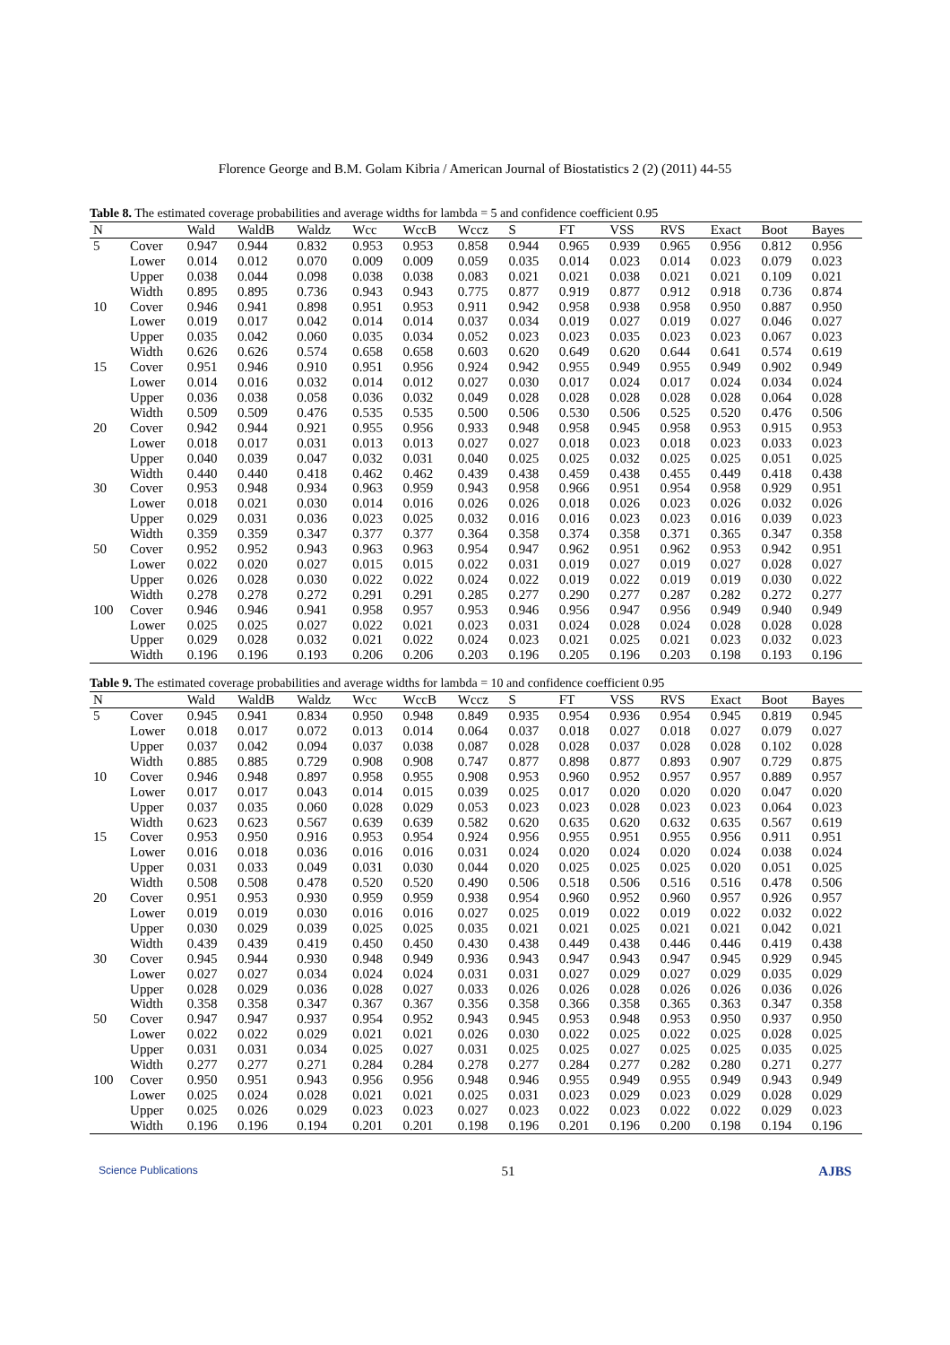Florence George and B.M. Golam Kibria / American Journal of Biostatistics 2 (2) (2011) 44-55
Table 8. The estimated coverage probabilities and average widths for lambda = 5 and confidence coefficient 0.95
| N | | Wald | WaldB | Waldz | Wcc | WccB | Wccz | S | FT | VSS | RVS | Exact | Boot | Bayes |
| --- | --- | --- | --- | --- | --- | --- | --- | --- | --- | --- | --- | --- | --- | --- |
| 5 | Cover | 0.947 | 0.944 | 0.832 | 0.953 | 0.953 | 0.858 | 0.944 | 0.965 | 0.939 | 0.965 | 0.956 | 0.812 | 0.956 |
| | Lower | 0.014 | 0.012 | 0.070 | 0.009 | 0.009 | 0.059 | 0.035 | 0.014 | 0.023 | 0.014 | 0.023 | 0.079 | 0.023 |
| | Upper | 0.038 | 0.044 | 0.098 | 0.038 | 0.038 | 0.083 | 0.021 | 0.021 | 0.038 | 0.021 | 0.021 | 0.109 | 0.021 |
| | Width | 0.895 | 0.895 | 0.736 | 0.943 | 0.943 | 0.775 | 0.877 | 0.919 | 0.877 | 0.912 | 0.918 | 0.736 | 0.874 |
| 10 | Cover | 0.946 | 0.941 | 0.898 | 0.951 | 0.953 | 0.911 | 0.942 | 0.958 | 0.938 | 0.958 | 0.950 | 0.887 | 0.950 |
| | Lower | 0.019 | 0.017 | 0.042 | 0.014 | 0.014 | 0.037 | 0.034 | 0.019 | 0.027 | 0.019 | 0.027 | 0.046 | 0.027 |
| | Upper | 0.035 | 0.042 | 0.060 | 0.035 | 0.034 | 0.052 | 0.023 | 0.023 | 0.035 | 0.023 | 0.023 | 0.067 | 0.023 |
| | Width | 0.626 | 0.626 | 0.574 | 0.658 | 0.658 | 0.603 | 0.620 | 0.649 | 0.620 | 0.644 | 0.641 | 0.574 | 0.619 |
| 15 | Cover | 0.951 | 0.946 | 0.910 | 0.951 | 0.956 | 0.924 | 0.942 | 0.955 | 0.949 | 0.955 | 0.949 | 0.902 | 0.949 |
| | Lower | 0.014 | 0.016 | 0.032 | 0.014 | 0.012 | 0.027 | 0.030 | 0.017 | 0.024 | 0.017 | 0.024 | 0.034 | 0.024 |
| | Upper | 0.036 | 0.038 | 0.058 | 0.036 | 0.032 | 0.049 | 0.028 | 0.028 | 0.028 | 0.028 | 0.028 | 0.064 | 0.028 |
| | Width | 0.509 | 0.509 | 0.476 | 0.535 | 0.535 | 0.500 | 0.506 | 0.530 | 0.506 | 0.525 | 0.520 | 0.476 | 0.506 |
| 20 | Cover | 0.942 | 0.944 | 0.921 | 0.955 | 0.956 | 0.933 | 0.948 | 0.958 | 0.945 | 0.958 | 0.953 | 0.915 | 0.953 |
| | Lower | 0.018 | 0.017 | 0.031 | 0.013 | 0.013 | 0.027 | 0.027 | 0.018 | 0.023 | 0.018 | 0.023 | 0.033 | 0.023 |
| | Upper | 0.040 | 0.039 | 0.047 | 0.032 | 0.031 | 0.040 | 0.025 | 0.025 | 0.032 | 0.025 | 0.025 | 0.051 | 0.025 |
| | Width | 0.440 | 0.440 | 0.418 | 0.462 | 0.462 | 0.439 | 0.438 | 0.459 | 0.438 | 0.455 | 0.449 | 0.418 | 0.438 |
| 30 | Cover | 0.953 | 0.948 | 0.934 | 0.963 | 0.959 | 0.943 | 0.958 | 0.966 | 0.951 | 0.954 | 0.958 | 0.929 | 0.951 |
| | Lower | 0.018 | 0.021 | 0.030 | 0.014 | 0.016 | 0.026 | 0.026 | 0.018 | 0.026 | 0.023 | 0.026 | 0.032 | 0.026 |
| | Upper | 0.029 | 0.031 | 0.036 | 0.023 | 0.025 | 0.032 | 0.016 | 0.016 | 0.023 | 0.023 | 0.016 | 0.039 | 0.023 |
| | Width | 0.359 | 0.359 | 0.347 | 0.377 | 0.377 | 0.364 | 0.358 | 0.374 | 0.358 | 0.371 | 0.365 | 0.347 | 0.358 |
| 50 | Cover | 0.952 | 0.952 | 0.943 | 0.963 | 0.963 | 0.954 | 0.947 | 0.962 | 0.951 | 0.962 | 0.953 | 0.942 | 0.951 |
| | Lower | 0.022 | 0.020 | 0.027 | 0.015 | 0.015 | 0.022 | 0.031 | 0.019 | 0.027 | 0.019 | 0.027 | 0.028 | 0.027 |
| | Upper | 0.026 | 0.028 | 0.030 | 0.022 | 0.022 | 0.024 | 0.022 | 0.019 | 0.022 | 0.019 | 0.019 | 0.030 | 0.022 |
| | Width | 0.278 | 0.278 | 0.272 | 0.291 | 0.291 | 0.285 | 0.277 | 0.290 | 0.277 | 0.287 | 0.282 | 0.272 | 0.277 |
| 100 | Cover | 0.946 | 0.946 | 0.941 | 0.958 | 0.957 | 0.953 | 0.946 | 0.956 | 0.947 | 0.956 | 0.949 | 0.940 | 0.949 |
| | Lower | 0.025 | 0.025 | 0.027 | 0.022 | 0.021 | 0.023 | 0.031 | 0.024 | 0.028 | 0.024 | 0.028 | 0.028 | 0.028 |
| | Upper | 0.029 | 0.028 | 0.032 | 0.021 | 0.022 | 0.024 | 0.023 | 0.021 | 0.025 | 0.021 | 0.023 | 0.032 | 0.023 |
| | Width | 0.196 | 0.196 | 0.193 | 0.206 | 0.206 | 0.203 | 0.196 | 0.205 | 0.196 | 0.203 | 0.198 | 0.193 | 0.196 |
Table 9. The estimated coverage probabilities and average widths for lambda = 10 and confidence coefficient 0.95
| N | | Wald | WaldB | Waldz | Wcc | WccB | Wccz | S | FT | VSS | RVS | Exact | Boot | Bayes |
| --- | --- | --- | --- | --- | --- | --- | --- | --- | --- | --- | --- | --- | --- | --- |
| 5 | Cover | 0.945 | 0.941 | 0.834 | 0.950 | 0.948 | 0.849 | 0.935 | 0.954 | 0.936 | 0.954 | 0.945 | 0.819 | 0.945 |
| | Lower | 0.018 | 0.017 | 0.072 | 0.013 | 0.014 | 0.064 | 0.037 | 0.018 | 0.027 | 0.018 | 0.027 | 0.079 | 0.027 |
| | Upper | 0.037 | 0.042 | 0.094 | 0.037 | 0.038 | 0.087 | 0.028 | 0.028 | 0.037 | 0.028 | 0.028 | 0.102 | 0.028 |
| | Width | 0.885 | 0.885 | 0.729 | 0.908 | 0.908 | 0.747 | 0.877 | 0.898 | 0.877 | 0.893 | 0.907 | 0.729 | 0.875 |
| 10 | Cover | 0.946 | 0.948 | 0.897 | 0.958 | 0.955 | 0.908 | 0.953 | 0.960 | 0.952 | 0.957 | 0.957 | 0.889 | 0.957 |
| | Lower | 0.017 | 0.017 | 0.043 | 0.014 | 0.015 | 0.039 | 0.025 | 0.017 | 0.020 | 0.020 | 0.020 | 0.047 | 0.020 |
| | Upper | 0.037 | 0.035 | 0.060 | 0.028 | 0.029 | 0.053 | 0.023 | 0.023 | 0.028 | 0.023 | 0.023 | 0.064 | 0.023 |
| | Width | 0.623 | 0.623 | 0.567 | 0.639 | 0.639 | 0.582 | 0.620 | 0.635 | 0.620 | 0.632 | 0.635 | 0.567 | 0.619 |
| 15 | Cover | 0.953 | 0.950 | 0.916 | 0.953 | 0.954 | 0.924 | 0.956 | 0.955 | 0.951 | 0.955 | 0.956 | 0.911 | 0.951 |
| | Lower | 0.016 | 0.018 | 0.036 | 0.016 | 0.016 | 0.031 | 0.024 | 0.020 | 0.024 | 0.020 | 0.024 | 0.038 | 0.024 |
| | Upper | 0.031 | 0.033 | 0.049 | 0.031 | 0.030 | 0.044 | 0.020 | 0.025 | 0.025 | 0.025 | 0.020 | 0.051 | 0.025 |
| | Width | 0.508 | 0.508 | 0.478 | 0.520 | 0.520 | 0.490 | 0.506 | 0.518 | 0.506 | 0.516 | 0.516 | 0.478 | 0.506 |
| 20 | Cover | 0.951 | 0.953 | 0.930 | 0.959 | 0.959 | 0.938 | 0.954 | 0.960 | 0.952 | 0.960 | 0.957 | 0.926 | 0.957 |
| | Lower | 0.019 | 0.019 | 0.030 | 0.016 | 0.016 | 0.027 | 0.025 | 0.019 | 0.022 | 0.019 | 0.022 | 0.032 | 0.022 |
| | Upper | 0.030 | 0.029 | 0.039 | 0.025 | 0.025 | 0.035 | 0.021 | 0.021 | 0.025 | 0.021 | 0.021 | 0.042 | 0.021 |
| | Width | 0.439 | 0.439 | 0.419 | 0.450 | 0.450 | 0.430 | 0.438 | 0.449 | 0.438 | 0.446 | 0.446 | 0.419 | 0.438 |
| 30 | Cover | 0.945 | 0.944 | 0.930 | 0.948 | 0.949 | 0.936 | 0.943 | 0.947 | 0.943 | 0.947 | 0.945 | 0.929 | 0.945 |
| | Lower | 0.027 | 0.027 | 0.034 | 0.024 | 0.024 | 0.031 | 0.031 | 0.027 | 0.029 | 0.027 | 0.029 | 0.035 | 0.029 |
| | Upper | 0.028 | 0.029 | 0.036 | 0.028 | 0.027 | 0.033 | 0.026 | 0.026 | 0.028 | 0.026 | 0.026 | 0.036 | 0.026 |
| | Width | 0.358 | 0.358 | 0.347 | 0.367 | 0.367 | 0.356 | 0.358 | 0.366 | 0.358 | 0.365 | 0.363 | 0.347 | 0.358 |
| 50 | Cover | 0.947 | 0.947 | 0.937 | 0.954 | 0.952 | 0.943 | 0.945 | 0.953 | 0.948 | 0.953 | 0.950 | 0.937 | 0.950 |
| | Lower | 0.022 | 0.022 | 0.029 | 0.021 | 0.021 | 0.026 | 0.030 | 0.022 | 0.025 | 0.022 | 0.025 | 0.028 | 0.025 |
| | Upper | 0.031 | 0.031 | 0.034 | 0.025 | 0.027 | 0.031 | 0.025 | 0.025 | 0.027 | 0.025 | 0.025 | 0.035 | 0.025 |
| | Width | 0.277 | 0.277 | 0.271 | 0.284 | 0.284 | 0.278 | 0.277 | 0.284 | 0.277 | 0.282 | 0.280 | 0.271 | 0.277 |
| 100 | Cover | 0.950 | 0.951 | 0.943 | 0.956 | 0.956 | 0.948 | 0.946 | 0.955 | 0.949 | 0.955 | 0.949 | 0.943 | 0.949 |
| | Lower | 0.025 | 0.024 | 0.028 | 0.021 | 0.021 | 0.025 | 0.031 | 0.023 | 0.029 | 0.023 | 0.029 | 0.028 | 0.029 |
| | Upper | 0.025 | 0.026 | 0.029 | 0.023 | 0.023 | 0.027 | 0.023 | 0.022 | 0.023 | 0.022 | 0.022 | 0.029 | 0.023 |
| | Width | 0.196 | 0.196 | 0.194 | 0.201 | 0.201 | 0.198 | 0.196 | 0.201 | 0.196 | 0.200 | 0.198 | 0.194 | 0.196 |
Science Publications 51 AJBS